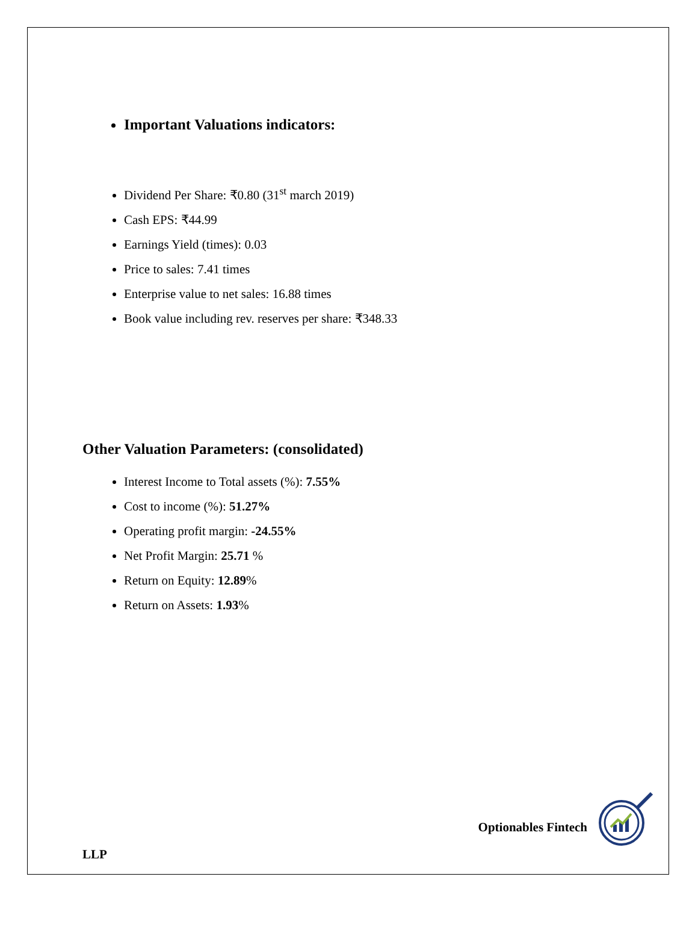Important Valuations indicators:
Dividend Per Share: ₹0.80 (31<sup>st</sup> march 2019)
Cash EPS: ₹44.99
Earnings Yield (times): 0.03
Price to sales: 7.41 times
Enterprise value to net sales: 16.88 times
Book value including rev. reserves per share: ₹348.33
Other Valuation Parameters: (consolidated)
Interest Income to Total assets (%): 7.55%
Cost to income (%): 51.27%
Operating profit margin: -24.55%
Net Profit Margin: 25.71 %
Return on Equity: 12.89%
Return on Assets: 1.93%
Optionables Fintech
LLP